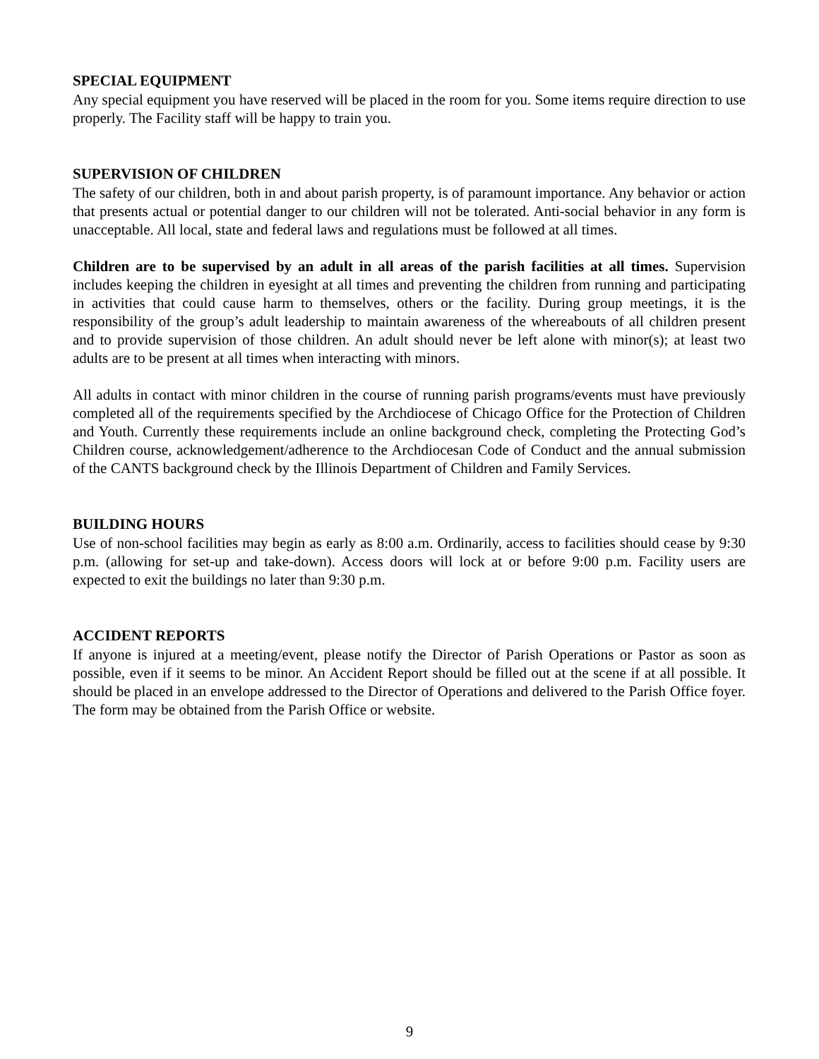SPECIAL EQUIPMENT
Any special equipment you have reserved will be placed in the room for you. Some items require direction to use properly. The Facility staff will be happy to train you.
SUPERVISION OF CHILDREN
The safety of our children, both in and about parish property, is of paramount importance. Any behavior or action that presents actual or potential danger to our children will not be tolerated. Anti-social behavior in any form is unacceptable. All local, state and federal laws and regulations must be followed at all times.
Children are to be supervised by an adult in all areas of the parish facilities at all times. Supervision includes keeping the children in eyesight at all times and preventing the children from running and participating in activities that could cause harm to themselves, others or the facility. During group meetings, it is the responsibility of the group’s adult leadership to maintain awareness of the whereabouts of all children present and to provide supervision of those children. An adult should never be left alone with minor(s); at least two adults are to be present at all times when interacting with minors.
All adults in contact with minor children in the course of running parish programs/events must have previously completed all of the requirements specified by the Archdiocese of Chicago Office for the Protection of Children and Youth. Currently these requirements include an online background check, completing the Protecting God’s Children course, acknowledgement/adherence to the Archdiocesan Code of Conduct and the annual submission of the CANTS background check by the Illinois Department of Children and Family Services.
BUILDING HOURS
Use of non-school facilities may begin as early as 8:00 a.m. Ordinarily, access to facilities should cease by 9:30 p.m. (allowing for set-up and take-down). Access doors will lock at or before 9:00 p.m. Facility users are expected to exit the buildings no later than 9:30 p.m.
ACCIDENT REPORTS
If anyone is injured at a meeting/event, please notify the Director of Parish Operations or Pastor as soon as possible, even if it seems to be minor. An Accident Report should be filled out at the scene if at all possible. It should be placed in an envelope addressed to the Director of Operations and delivered to the Parish Office foyer. The form may be obtained from the Parish Office or website.
9